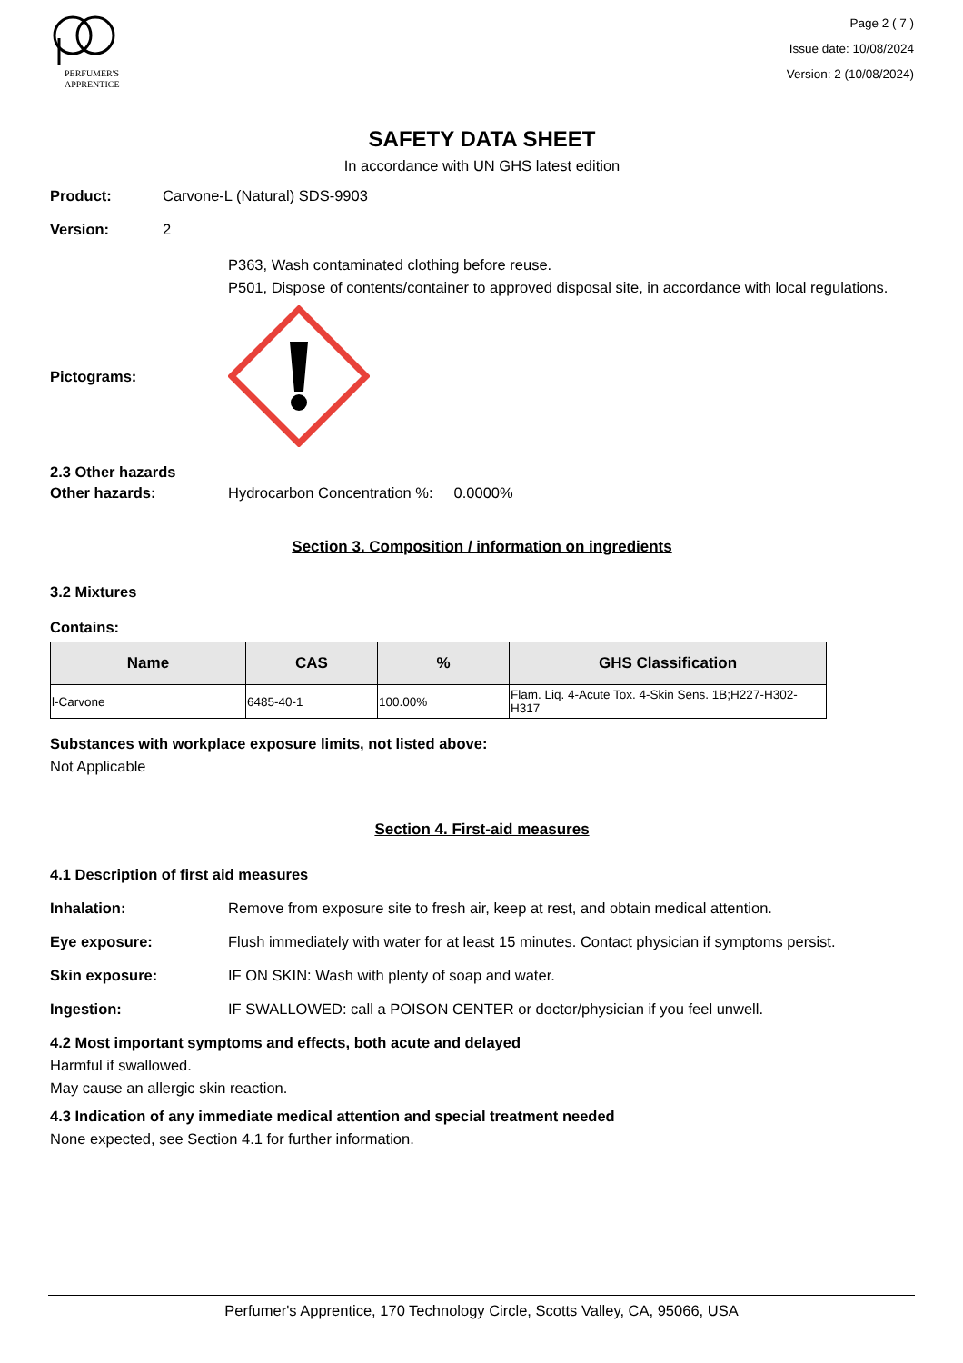PERFUMER'S
APPRENTICE
Page 2 ( 7 )
Issue date: 10/08/2024
Version: 2 (10/08/2024)
SAFETY DATA SHEET
In accordance with UN GHS latest edition
Product: Carvone-L (Natural) SDS-9903
Version: 2
P363, Wash contaminated clothing before reuse.
P501, Dispose of contents/container to approved disposal site, in accordance with local regulations.
Pictograms:
2.3 Other hazards
Other hazards: Hydrocarbon Concentration %: 0.0000%
Section 3. Composition / information on ingredients
3.2 Mixtures
Contains:
| Name | CAS | % | GHS Classification |
| --- | --- | --- | --- |
| l-Carvone | 6485-40-1 | 100.00% | Flam. Liq. 4-Acute Tox. 4-Skin Sens. 1B;H227-H302-H317 |
Substances with workplace exposure limits, not listed above:
Not Applicable
Section 4. First-aid measures
4.1 Description of first aid measures
Inhalation: Remove from exposure site to fresh air, keep at rest, and obtain medical attention.
Eye exposure: Flush immediately with water for at least 15 minutes. Contact physician if symptoms persist.
Skin exposure: IF ON SKIN: Wash with plenty of soap and water.
Ingestion: IF SWALLOWED: call a POISON CENTER or doctor/physician if you feel unwell.
4.2 Most important symptoms and effects, both acute and delayed
Harmful if swallowed.
May cause an allergic skin reaction.
4.3 Indication of any immediate medical attention and special treatment needed
None expected, see Section 4.1 for further information.
Perfumer's Apprentice, 170 Technology Circle, Scotts Valley, CA, 95066, USA